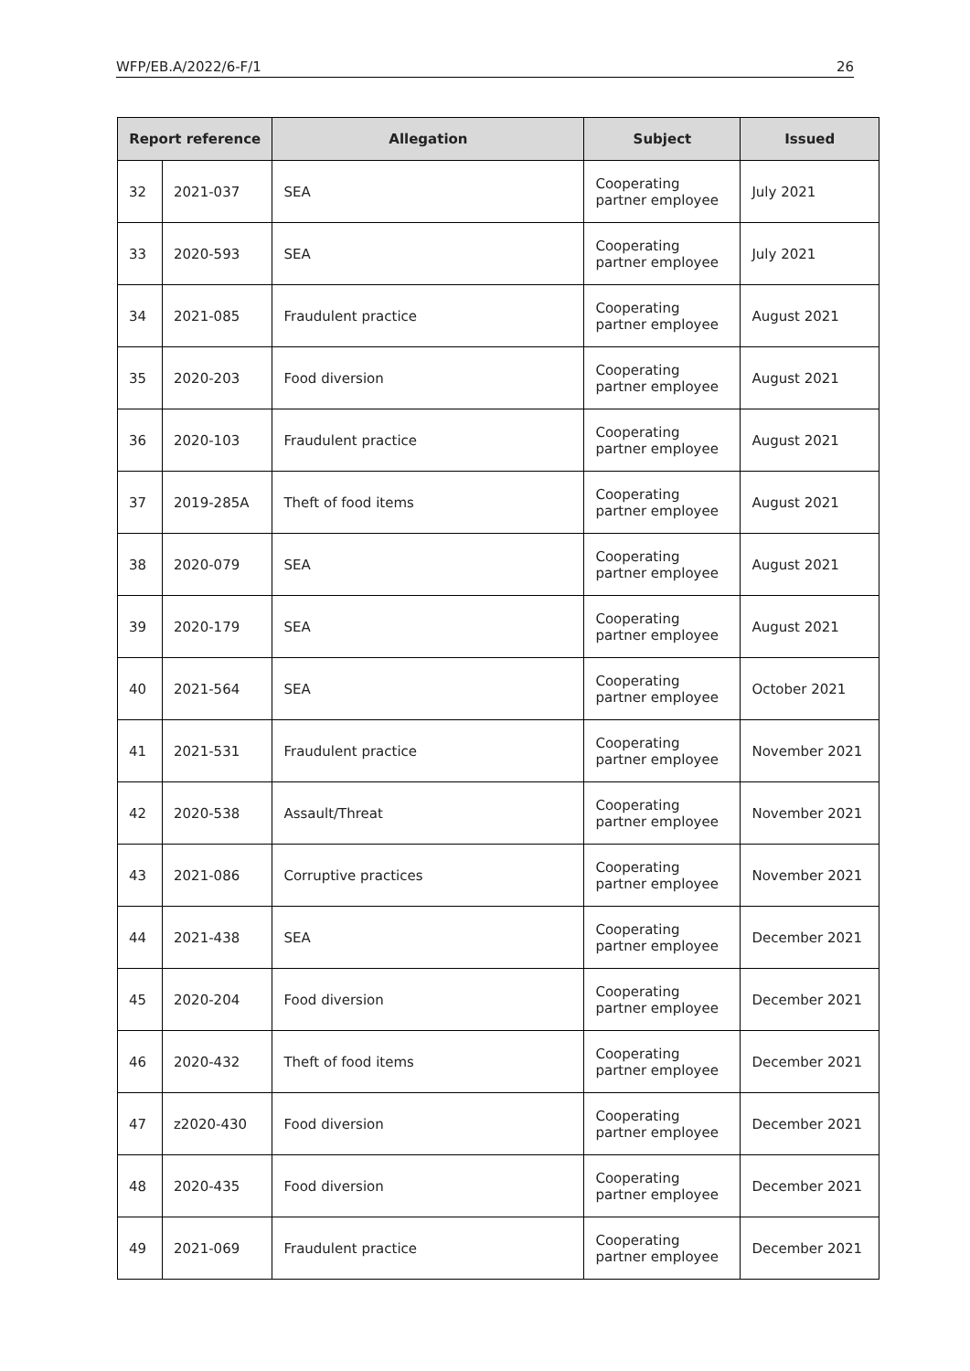WFP/EB.A/2022/6-F/1 26
| Report reference | | Allegation | Subject | Issued |
| --- | --- | --- | --- | --- |
| 32 | 2021-037 | SEA | Cooperating partner employee | July 2021 |
| 33 | 2020-593 | SEA | Cooperating partner employee | July 2021 |
| 34 | 2021-085 | Fraudulent practice | Cooperating partner employee | August 2021 |
| 35 | 2020-203 | Food diversion | Cooperating partner employee | August 2021 |
| 36 | 2020-103 | Fraudulent practice | Cooperating partner employee | August 2021 |
| 37 | 2019-285A | Theft of food items | Cooperating partner employee | August 2021 |
| 38 | 2020-079 | SEA | Cooperating partner employee | August 2021 |
| 39 | 2020-179 | SEA | Cooperating partner employee | August 2021 |
| 40 | 2021-564 | SEA | Cooperating partner employee | October 2021 |
| 41 | 2021-531 | Fraudulent practice | Cooperating partner employee | November 2021 |
| 42 | 2020-538 | Assault/Threat | Cooperating partner employee | November 2021 |
| 43 | 2021-086 | Corruptive practices | Cooperating partner employee | November 2021 |
| 44 | 2021-438 | SEA | Cooperating partner employee | December 2021 |
| 45 | 2020-204 | Food diversion | Cooperating partner employee | December 2021 |
| 46 | 2020-432 | Theft of food items | Cooperating partner employee | December 2021 |
| 47 | z2020-430 | Food diversion | Cooperating partner employee | December 2021 |
| 48 | 2020-435 | Food diversion | Cooperating partner employee | December 2021 |
| 49 | 2021-069 | Fraudulent practice | Cooperating partner employee | December 2021 |